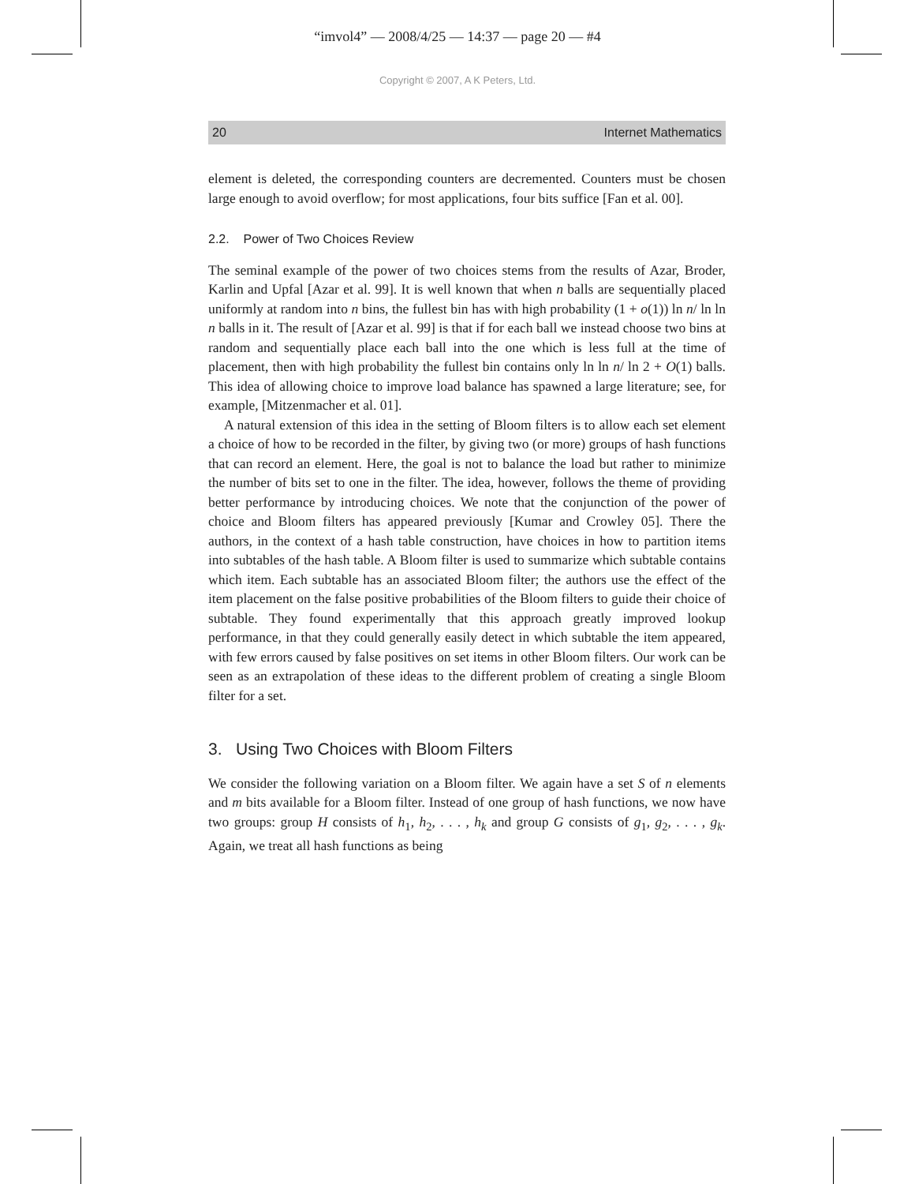“imvol4” — 2008/4/25 — 14:37 — page 20 — #4
Copyright © 2007, A K Peters, Ltd.
20 Internet Mathematics
element is deleted, the corresponding counters are decremented. Counters must be chosen large enough to avoid overflow; for most applications, four bits suffice [Fan et al. 00].
2.2. Power of Two Choices Review
The seminal example of the power of two choices stems from the results of Azar, Broder, Karlin and Upfal [Azar et al. 99]. It is well known that when n balls are sequentially placed uniformly at random into n bins, the fullest bin has with high probability (1 + o(1)) ln n/ ln ln n balls in it. The result of [Azar et al. 99] is that if for each ball we instead choose two bins at random and sequentially place each ball into the one which is less full at the time of placement, then with high probability the fullest bin contains only ln ln n/ ln 2 + O(1) balls. This idea of allowing choice to improve load balance has spawned a large literature; see, for example, [Mitzenmacher et al. 01].
A natural extension of this idea in the setting of Bloom filters is to allow each set element a choice of how to be recorded in the filter, by giving two (or more) groups of hash functions that can record an element. Here, the goal is not to balance the load but rather to minimize the number of bits set to one in the filter. The idea, however, follows the theme of providing better performance by introducing choices. We note that the conjunction of the power of choice and Bloom filters has appeared previously [Kumar and Crowley 05]. There the authors, in the context of a hash table construction, have choices in how to partition items into subtables of the hash table. A Bloom filter is used to summarize which subtable contains which item. Each subtable has an associated Bloom filter; the authors use the effect of the item placement on the false positive probabilities of the Bloom filters to guide their choice of subtable. They found experimentally that this approach greatly improved lookup performance, in that they could generally easily detect in which subtable the item appeared, with few errors caused by false positives on set items in other Bloom filters. Our work can be seen as an extrapolation of these ideas to the different problem of creating a single Bloom filter for a set.
3. Using Two Choices with Bloom Filters
We consider the following variation on a Bloom filter. We again have a set S of n elements and m bits available for a Bloom filter. Instead of one group of hash functions, we now have two groups: group H consists of h<sub>1</sub>, h<sub>2</sub>, . . . , h<sub>k</sub> and group G consists of g<sub>1</sub>, g<sub>2</sub>, . . . , g<sub>k</sub>. Again, we treat all hash functions as being